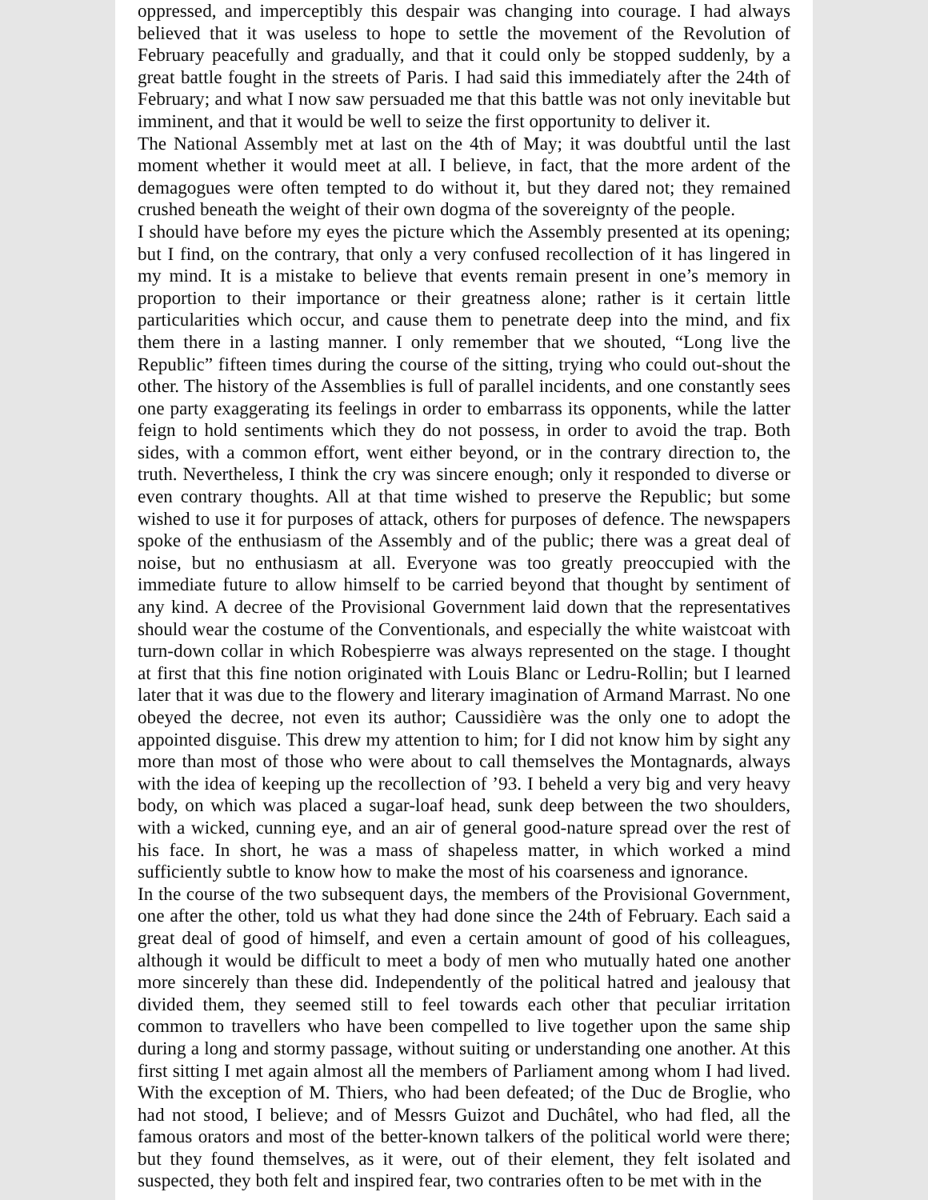oppressed, and imperceptibly this despair was changing into courage. I had always believed that it was useless to hope to settle the movement of the Revolution of February peacefully and gradually, and that it could only be stopped suddenly, by a great battle fought in the streets of Paris. I had said this immediately after the 24th of February; and what I now saw persuaded me that this battle was not only inevitable but imminent, and that it would be well to seize the first opportunity to deliver it.
The National Assembly met at last on the 4th of May; it was doubtful until the last moment whether it would meet at all. I believe, in fact, that the more ardent of the demagogues were often tempted to do without it, but they dared not; they remained crushed beneath the weight of their own dogma of the sovereignty of the people.
I should have before my eyes the picture which the Assembly presented at its opening; but I find, on the contrary, that only a very confused recollection of it has lingered in my mind. It is a mistake to believe that events remain present in one’s memory in proportion to their importance or their greatness alone; rather is it certain little particularities which occur, and cause them to penetrate deep into the mind, and fix them there in a lasting manner. I only remember that we shouted, “Long live the Republic” fifteen times during the course of the sitting, trying who could out-shout the other. The history of the Assemblies is full of parallel incidents, and one constantly sees one party exaggerating its feelings in order to embarrass its opponents, while the latter feign to hold sentiments which they do not possess, in order to avoid the trap. Both sides, with a common effort, went either beyond, or in the contrary direction to, the truth. Nevertheless, I think the cry was sincere enough; only it responded to diverse or even contrary thoughts. All at that time wished to preserve the Republic; but some wished to use it for purposes of attack, others for purposes of defence. The newspapers spoke of the enthusiasm of the Assembly and of the public; there was a great deal of noise, but no enthusiasm at all. Everyone was too greatly preoccupied with the immediate future to allow himself to be carried beyond that thought by sentiment of any kind. A decree of the Provisional Government laid down that the representatives should wear the costume of the Conventionals, and especially the white waistcoat with turn-down collar in which Robespierre was always represented on the stage. I thought at first that this fine notion originated with Louis Blanc or Ledru-Rollin; but I learned later that it was due to the flowery and literary imagination of Armand Marrast. No one obeyed the decree, not even its author; Caussidière was the only one to adopt the appointed disguise. This drew my attention to him; for I did not know him by sight any more than most of those who were about to call themselves the Montagnards, always with the idea of keeping up the recollection of ’93. I beheld a very big and very heavy body, on which was placed a sugar-loaf head, sunk deep between the two shoulders, with a wicked, cunning eye, and an air of general good-nature spread over the rest of his face. In short, he was a mass of shapeless matter, in which worked a mind sufficiently subtle to know how to make the most of his coarseness and ignorance.
In the course of the two subsequent days, the members of the Provisional Government, one after the other, told us what they had done since the 24th of February. Each said a great deal of good of himself, and even a certain amount of good of his colleagues, although it would be difficult to meet a body of men who mutually hated one another more sincerely than these did. Independently of the political hatred and jealousy that divided them, they seemed still to feel towards each other that peculiar irritation common to travellers who have been compelled to live together upon the same ship during a long and stormy passage, without suiting or understanding one another. At this first sitting I met again almost all the members of Parliament among whom I had lived. With the exception of M. Thiers, who had been defeated; of the Duc de Broglie, who had not stood, I believe; and of Messrs Guizot and Duchâtel, who had fled, all the famous orators and most of the better-known talkers of the political world were there; but they found themselves, as it were, out of their element, they felt isolated and suspected, they both felt and inspired fear, two contraries often to be met with in the